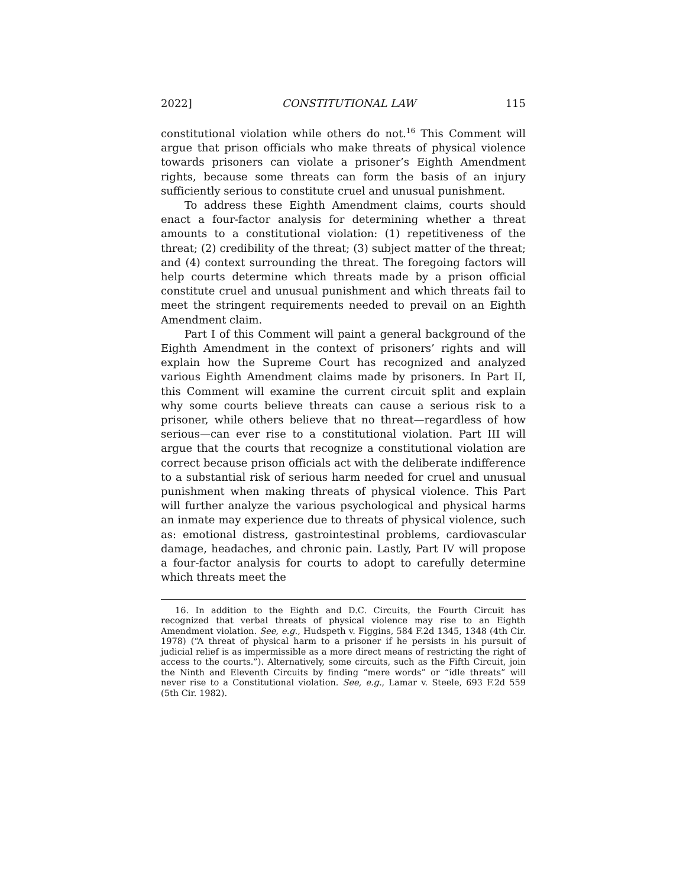2022] CONSTITUTIONAL LAW 115
constitutional violation while others do not.<sup>16</sup> This Comment will argue that prison officials who make threats of physical violence towards prisoners can violate a prisoner’s Eighth Amendment rights, because some threats can form the basis of an injury sufficiently serious to constitute cruel and unusual punishment.
To address these Eighth Amendment claims, courts should enact a four-factor analysis for determining whether a threat amounts to a constitutional violation: (1) repetitiveness of the threat; (2) credibility of the threat; (3) subject matter of the threat; and (4) context surrounding the threat. The foregoing factors will help courts determine which threats made by a prison official constitute cruel and unusual punishment and which threats fail to meet the stringent requirements needed to prevail on an Eighth Amendment claim.
Part I of this Comment will paint a general background of the Eighth Amendment in the context of prisoners’ rights and will explain how the Supreme Court has recognized and analyzed various Eighth Amendment claims made by prisoners. In Part II, this Comment will examine the current circuit split and explain why some courts believe threats can cause a serious risk to a prisoner, while others believe that no threat—regardless of how serious—can ever rise to a constitutional violation. Part III will argue that the courts that recognize a constitutional violation are correct because prison officials act with the deliberate indifference to a substantial risk of serious harm needed for cruel and unusual punishment when making threats of physical violence. This Part will further analyze the various psychological and physical harms an inmate may experience due to threats of physical violence, such as: emotional distress, gastrointestinal problems, cardiovascular damage, headaches, and chronic pain. Lastly, Part IV will propose a four-factor analysis for courts to adopt to carefully determine which threats meet the
16. In addition to the Eighth and D.C. Circuits, the Fourth Circuit has recognized that verbal threats of physical violence may rise to an Eighth Amendment violation. See, e.g., Hudspeth v. Figgins, 584 F.2d 1345, 1348 (4th Cir. 1978) (“A threat of physical harm to a prisoner if he persists in his pursuit of judicial relief is as impermissible as a more direct means of restricting the right of access to the courts.”). Alternatively, some circuits, such as the Fifth Circuit, join the Ninth and Eleventh Circuits by finding “mere words” or “idle threats” will never rise to a Constitutional violation. See, e.g., Lamar v. Steele, 693 F.2d 559 (5th Cir. 1982).